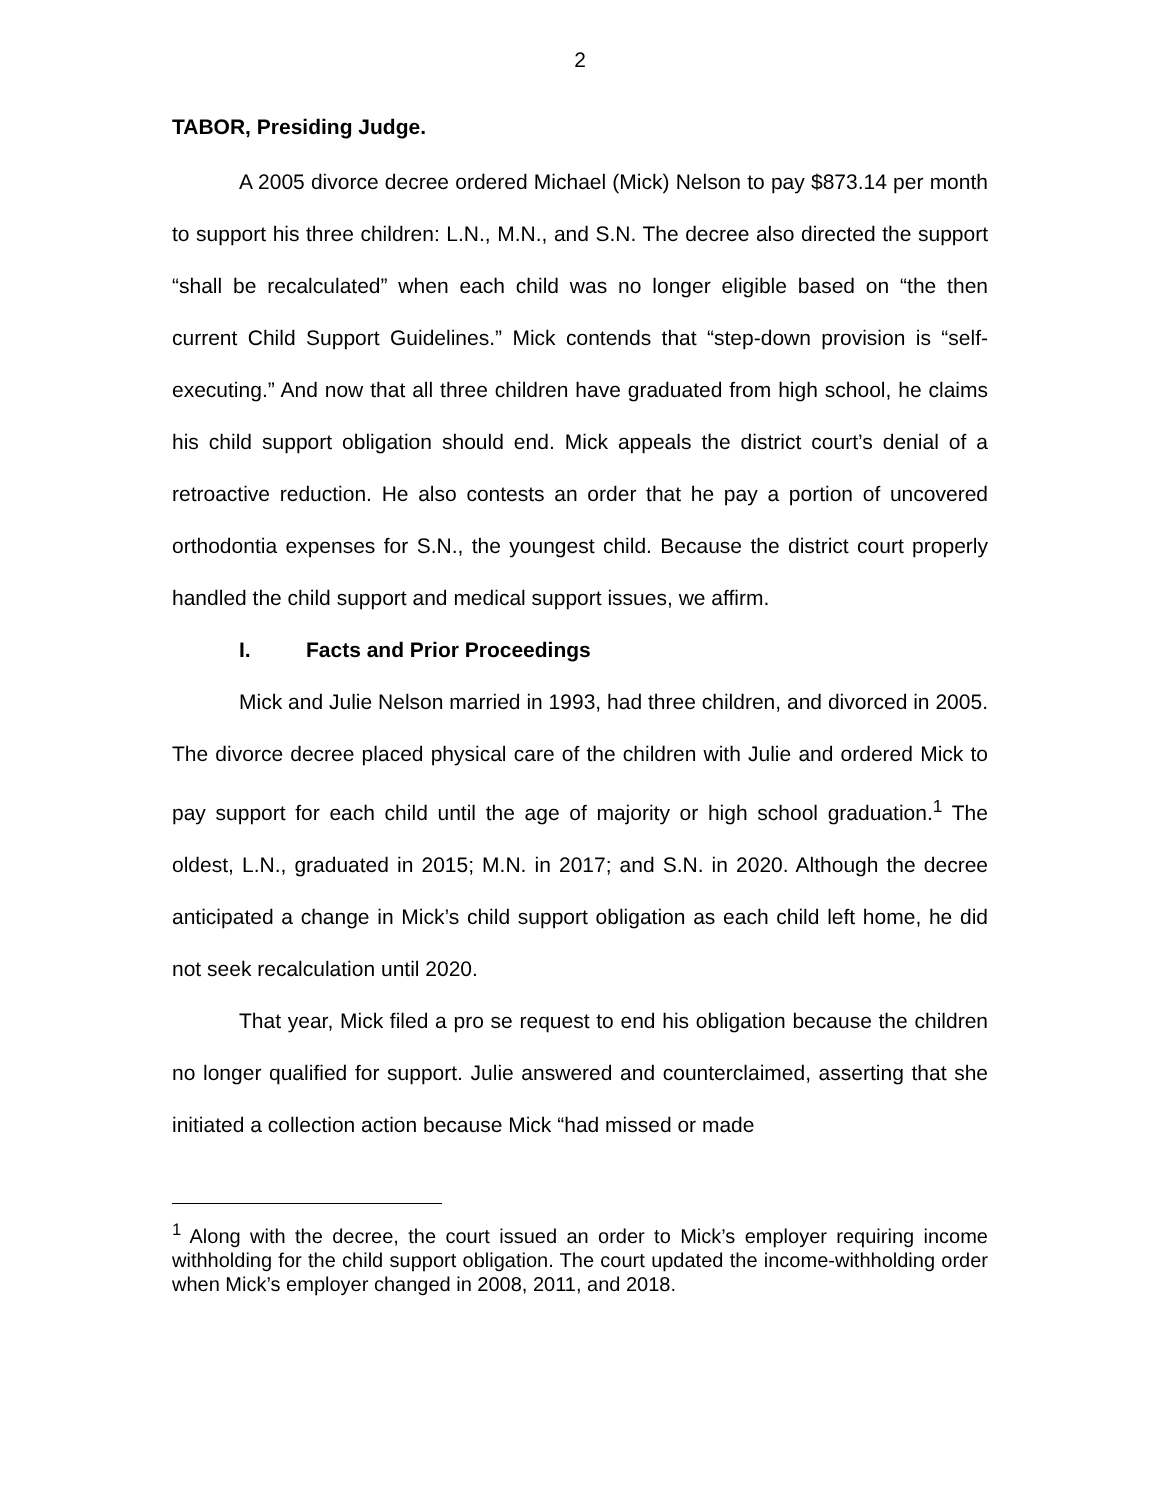2
TABOR, Presiding Judge.
A 2005 divorce decree ordered Michael (Mick) Nelson to pay $873.14 per month to support his three children: L.N., M.N., and S.N. The decree also directed the support “shall be recalculated” when each child was no longer eligible based on “the then current Child Support Guidelines.” Mick contends that “step-down provision is “self-executing.” And now that all three children have graduated from high school, he claims his child support obligation should end. Mick appeals the district court’s denial of a retroactive reduction. He also contests an order that he pay a portion of uncovered orthodontia expenses for S.N., the youngest child. Because the district court properly handled the child support and medical support issues, we affirm.
I. Facts and Prior Proceedings
Mick and Julie Nelson married in 1993, had three children, and divorced in 2005. The divorce decree placed physical care of the children with Julie and ordered Mick to pay support for each child until the age of majority or high school graduation.<sup>1</sup> The oldest, L.N., graduated in 2015; M.N. in 2017; and S.N. in 2020. Although the decree anticipated a change in Mick’s child support obligation as each child left home, he did not seek recalculation until 2020.
That year, Mick filed a pro se request to end his obligation because the children no longer qualified for support. Julie answered and counterclaimed, asserting that she initiated a collection action because Mick “had missed or made
<sup>1</sup> Along with the decree, the court issued an order to Mick’s employer requiring income withholding for the child support obligation. The court updated the income-withholding order when Mick’s employer changed in 2008, 2011, and 2018.